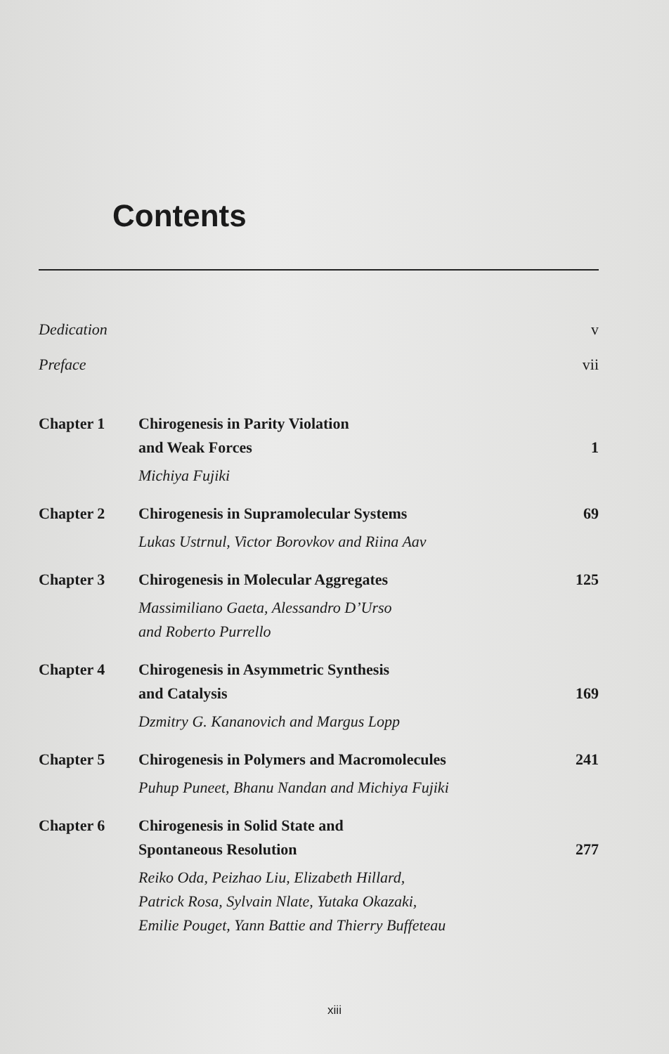Contents
| Dedication | | v |
| Preface | | vii |
| Chapter 1 | Chirogenesis in Parity Violation and Weak Forces | 1 |
| | Michiya Fujiki | |
| Chapter 2 | Chirogenesis in Supramolecular Systems | 69 |
| | Lukas Ustrnul, Victor Borovkov and Riina Aav | |
| Chapter 3 | Chirogenesis in Molecular Aggregates | 125 |
| | Massimiliano Gaeta, Alessandro D’Urso and Roberto Purrello | |
| Chapter 4 | Chirogenesis in Asymmetric Synthesis and Catalysis | 169 |
| | Dzmitry G. Kananovich and Margus Lopp | |
| Chapter 5 | Chirogenesis in Polymers and Macromolecules | 241 |
| | Puhup Puneet, Bhanu Nandan and Michiya Fujiki | |
| Chapter 6 | Chirogenesis in Solid State and Spontaneous Resolution | 277 |
| | Reiko Oda, Peizhao Liu, Elizabeth Hillard, Patrick Rosa, Sylvain Nlate, Yutaka Okazaki, Emilie Pouget, Yann Battie and Thierry Buffeteau | |
xiii